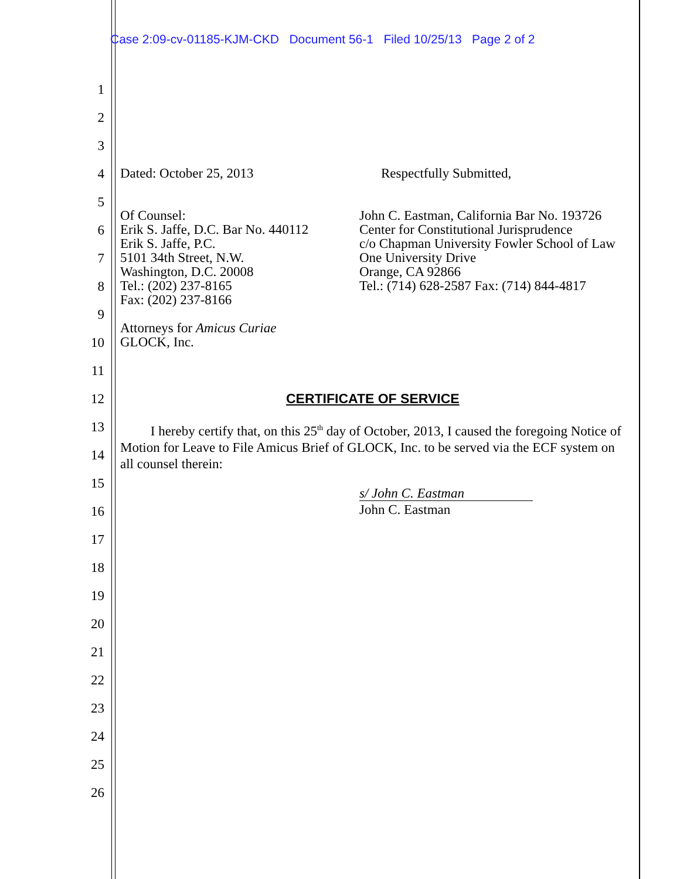Case 2:09-cv-01185-KJM-CKD Document 56-1 Filed 10/25/13 Page 2 of 2
1
2
3
4
5
6
7
8
9
10
11
12
13
14
15
16
17
18
19
20
21
22
23
24
25
26
Dated: October 25, 2013 Respectfully Submitted,
Of Counsel:
Erik S. Jaffe, D.C. Bar No. 440112
Erik S. Jaffe, P.C.
5101 34th Street, N.W.
Washington, D.C. 20008
Tel.: (202) 237-8165
Fax: (202) 237-8166
Attorneys for Amicus Curiae
GLOCK, Inc.
John C. Eastman, California Bar No. 193726
Center for Constitutional Jurisprudence
c/o Chapman University Fowler School of Law
One University Drive
Orange, CA 92866
Tel.: (714) 628-2587 Fax: (714) 844-4817
CERTIFICATE OF SERVICE
I hereby certify that, on this 25<sup>th</sup> day of October, 2013, I caused the foregoing Notice of Motion for Leave to File Amicus Brief of GLOCK, Inc. to be served via the ECF system on all counsel therein:
s/ John C. Eastman
John C. Eastman